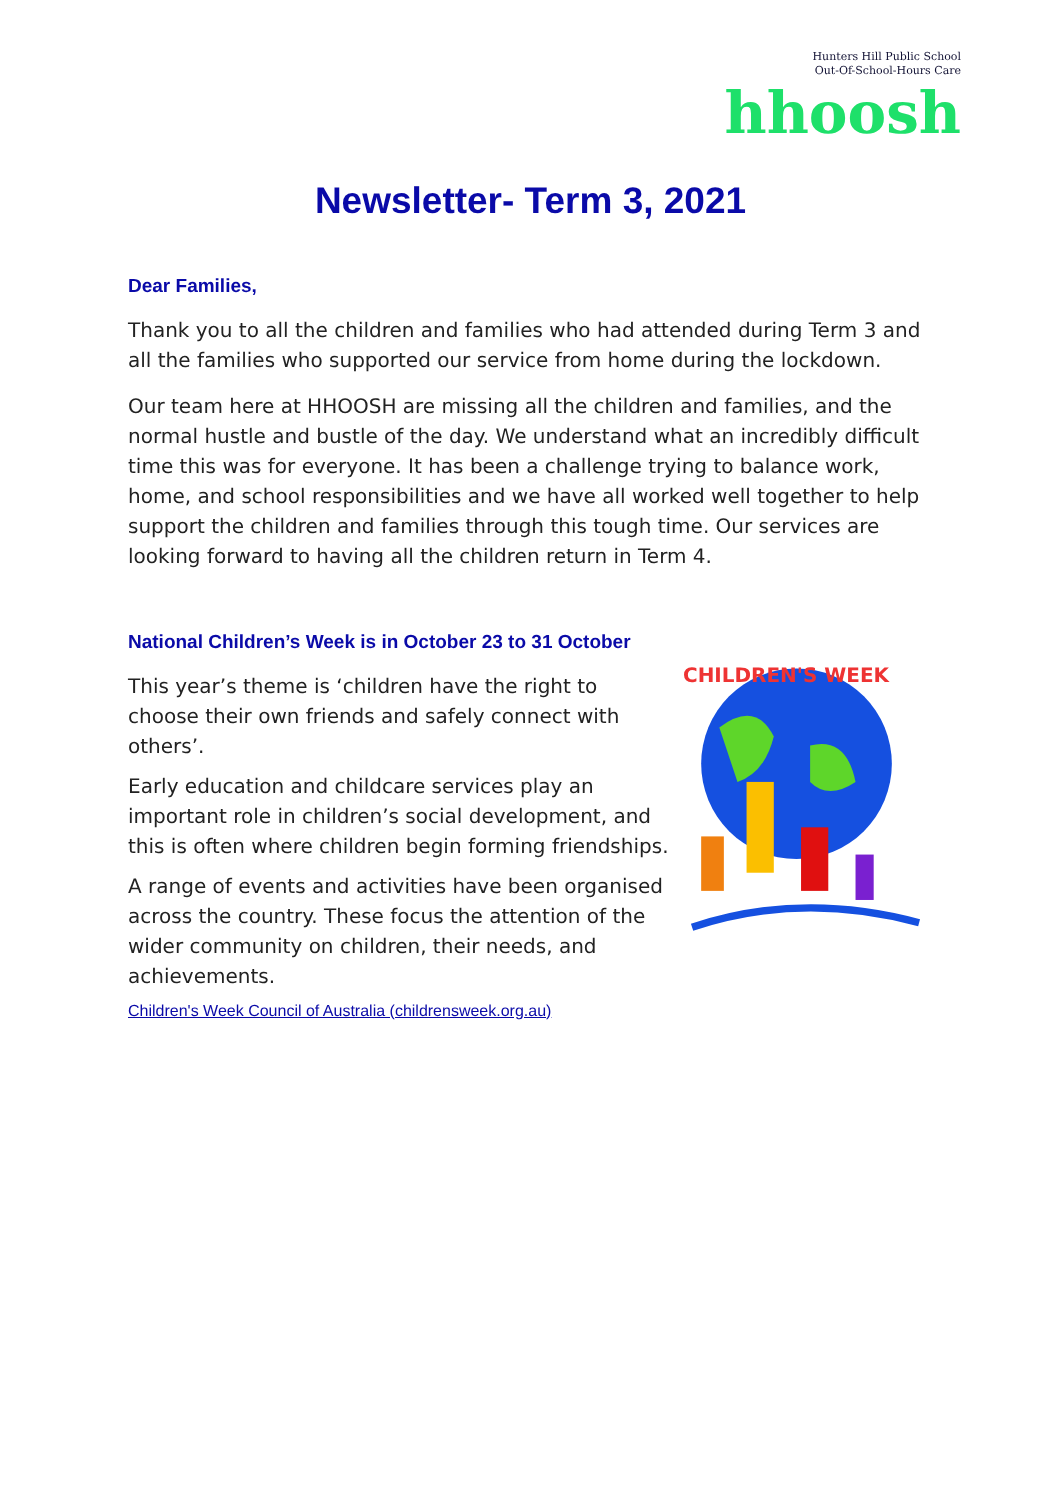Hunters Hill Public School
Out-Of-School-Hours Care
hhoosh
Newsletter- Term 3, 2021
Dear Families,
Thank you to all the children and families who had attended during Term 3 and all the families who supported our service from home during the lockdown.
Our team here at HHOOSH are missing all the children and families, and the normal hustle and bustle of the day. We understand what an incredibly difficult time this was for everyone. It has been a challenge trying to balance work, home, and school responsibilities and we have all worked well together to help support the children and families through this tough time. Our services are looking forward to having all the children return in Term 4.
National Children’s Week is in October 23 to 31 October
This year’s theme is ‘children have the right to choose their own friends and safely connect with others’.
Early education and childcare services play an important role in children’s social development, and this is often where children begin forming friendships.
A range of events and activities have been organised across the country. These focus the attention of the wider community on children, their needs, and achievements.
Children's Week Council of Australia (childrensweek.org.au)
CHILDREN'S WEEK